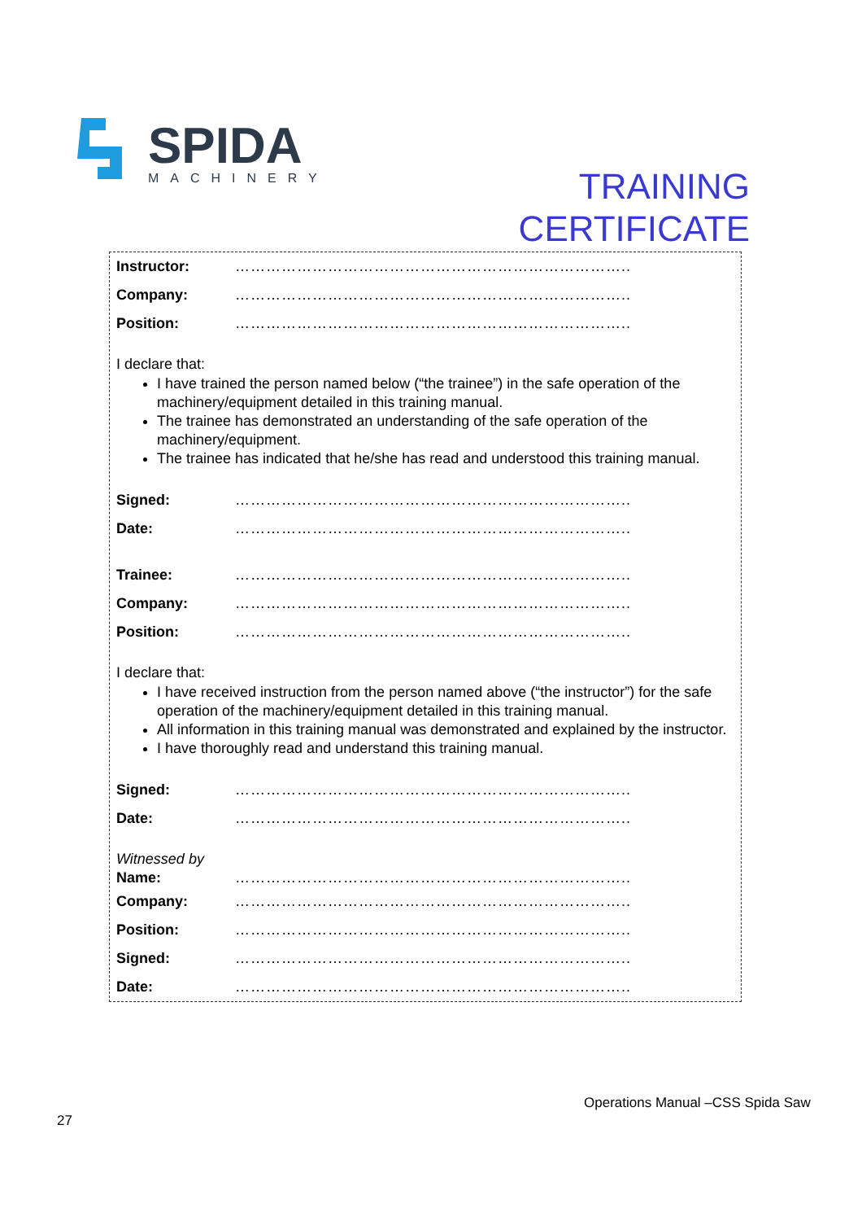SPIDA
MACHINERY
TRAINING
CERTIFICATE
Instructor: …………………………………………………………………..
Company: …………………………………………………………………..
Position: …………………………………………………………………..
I declare that:
I have trained the person named below (“the trainee”) in the safe operation of the machinery/equipment detailed in this training manual.
The trainee has demonstrated an understanding of the safe operation of the machinery/equipment.
The trainee has indicated that he/she has read and understood this training manual.
Signed: …………………………………………………………………..
Date: …………………………………………………………………..
Trainee: …………………………………………………………………..
Company: …………………………………………………………………..
Position: …………………………………………………………………..
I declare that:
I have received instruction from the person named above (“the instructor”) for the safe operation of the machinery/equipment detailed in this training manual.
All information in this training manual was demonstrated and explained by the instructor.
I have thoroughly read and understand this training manual.
Signed: …………………………………………………………………..
Date: …………………………………………………………………..
Witnessed by
Name: …………………………………………………………………..
Company: …………………………………………………………………..
Position: …………………………………………………………………..
Signed: …………………………………………………………………..
Date: …………………………………………………………………..
Operations Manual –CSS Spida Saw
27